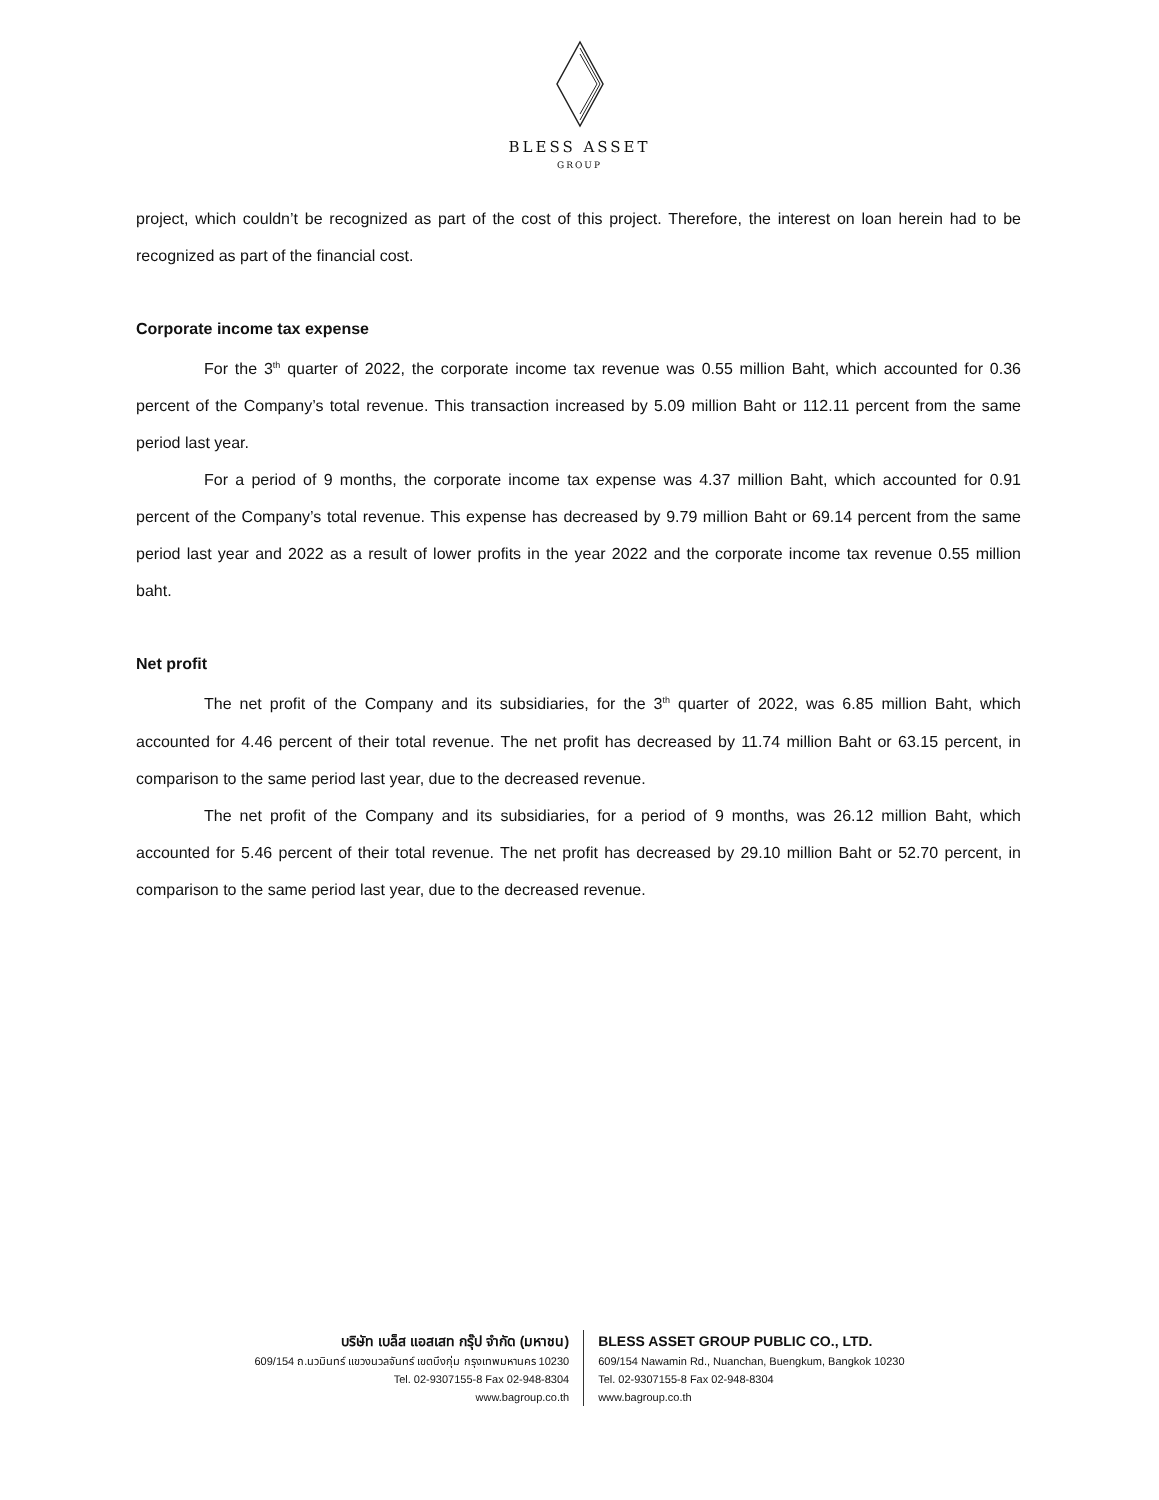BLESS ASSET
GROUP
project, which couldn’t be recognized as part of the cost of this project. Therefore, the interest on loan herein had to be recognized as part of the financial cost.
Corporate income tax expense
For the 3<sup>th</sup> quarter of 2022, the corporate income tax revenue was 0.55 million Baht, which accounted for 0.36 percent of the Company’s total revenue. This transaction increased by 5.09 million Baht or 112.11 percent from the same period last year.
For a period of 9 months, the corporate income tax expense was 4.37 million Baht, which accounted for 0.91 percent of the Company’s total revenue. This expense has decreased by 9.79 million Baht or 69.14 percent from the same period last year and 2022 as a result of lower profits in the year 2022 and the corporate income tax revenue 0.55 million baht.
Net profit
The net profit of the Company and its subsidiaries, for the 3<sup>th</sup> quarter of 2022, was 6.85 million Baht, which accounted for 4.46 percent of their total revenue. The net profit has decreased by 11.74 million Baht or 63.15 percent, in comparison to the same period last year, due to the decreased revenue.
The net profit of the Company and its subsidiaries, for a period of 9 months, was 26.12 million Baht, which accounted for 5.46 percent of their total revenue. The net profit has decreased by 29.10 million Baht or 52.70 percent, in comparison to the same period last year, due to the decreased revenue.
บริษัท เบล็ส แอสเสท กรุ๊ป จำกัด (มหาชน)
609/154 ถ.นวมินทร์ แขวงนวลจันทร์ เขตบึงกุ่ม กรุงเทพมหานคร 10230
Tel. 02-9307155-8 Fax 02-948-8304
www.bagroup.co.th
BLESS ASSET GROUP PUBLIC CO., LTD.
609/154 Nawamin Rd., Nuanchan, Buengkum, Bangkok 10230
Tel. 02-9307155-8 Fax 02-948-8304
www.bagroup.co.th